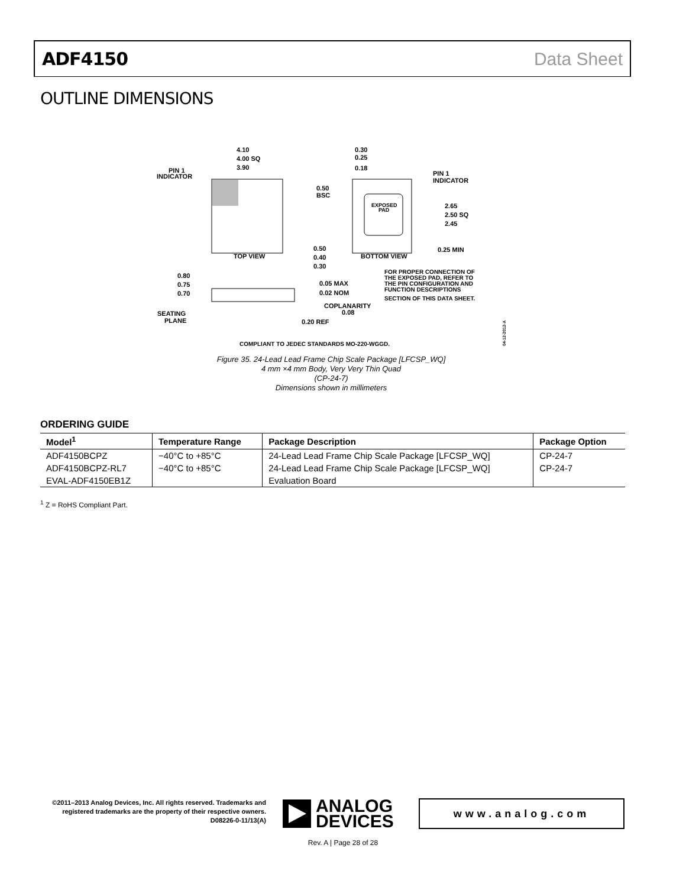ADF4150 Data Sheet
OUTLINE DIMENSIONS
4.10
4.00 SQ
3.90
PIN 1
INDICATOR
TOP VIEW
EXPOSED
PAD
0.30
0.25
0.18
0.50
BSC
PIN 1
INDICATOR
2.65
2.50 SQ
2.45
0.25 MIN
0.50
0.40
0.30
BOTTOM VIEW
FOR PROPER CONNECTION OF
THE EXPOSED PAD, REFER TO
THE PIN CONFIGURATION AND
FUNCTION DESCRIPTIONS
SECTION OF THIS DATA SHEET.
0.80
0.75
0.70
0.05 MAX
0.02 NOM
COPLANARITY
0.08
SEATING
PLANE
0.20 REF
COMPLIANT TO JEDEC STANDARDS MO-220-WGGD.
04-12-2012-A
Figure 35. 24-Lead Lead Frame Chip Scale Package [LFCSP_WQ]
4 mm ×4 mm Body, Very Very Thin Quad
(CP-24-7)
Dimensions shown in millimeters
ORDERING GUIDE
| Model<sup>1</sup> | Temperature Range | Package Description | Package Option |
| --- | --- | --- | --- |
| ADF4150BCPZ | −40°C to +85°C | 24-Lead Lead Frame Chip Scale Package [LFCSP_WQ] | CP-24-7 |
| ADF4150BCPZ-RL7 | −40°C to +85°C | 24-Lead Lead Frame Chip Scale Package [LFCSP_WQ] | CP-24-7 |
| EVAL-ADF4150EB1Z | | Evaluation Board | |
<sup>1</sup> Z = RoHS Compliant Part.
©2011–2013 Analog Devices, Inc. All rights reserved. Trademarks and registered trademarks are the property of their respective owners.
D08226-0-11/13(A)
ANALOG
DEVICES
www.analog.com
Rev. A | Page 28 of 28